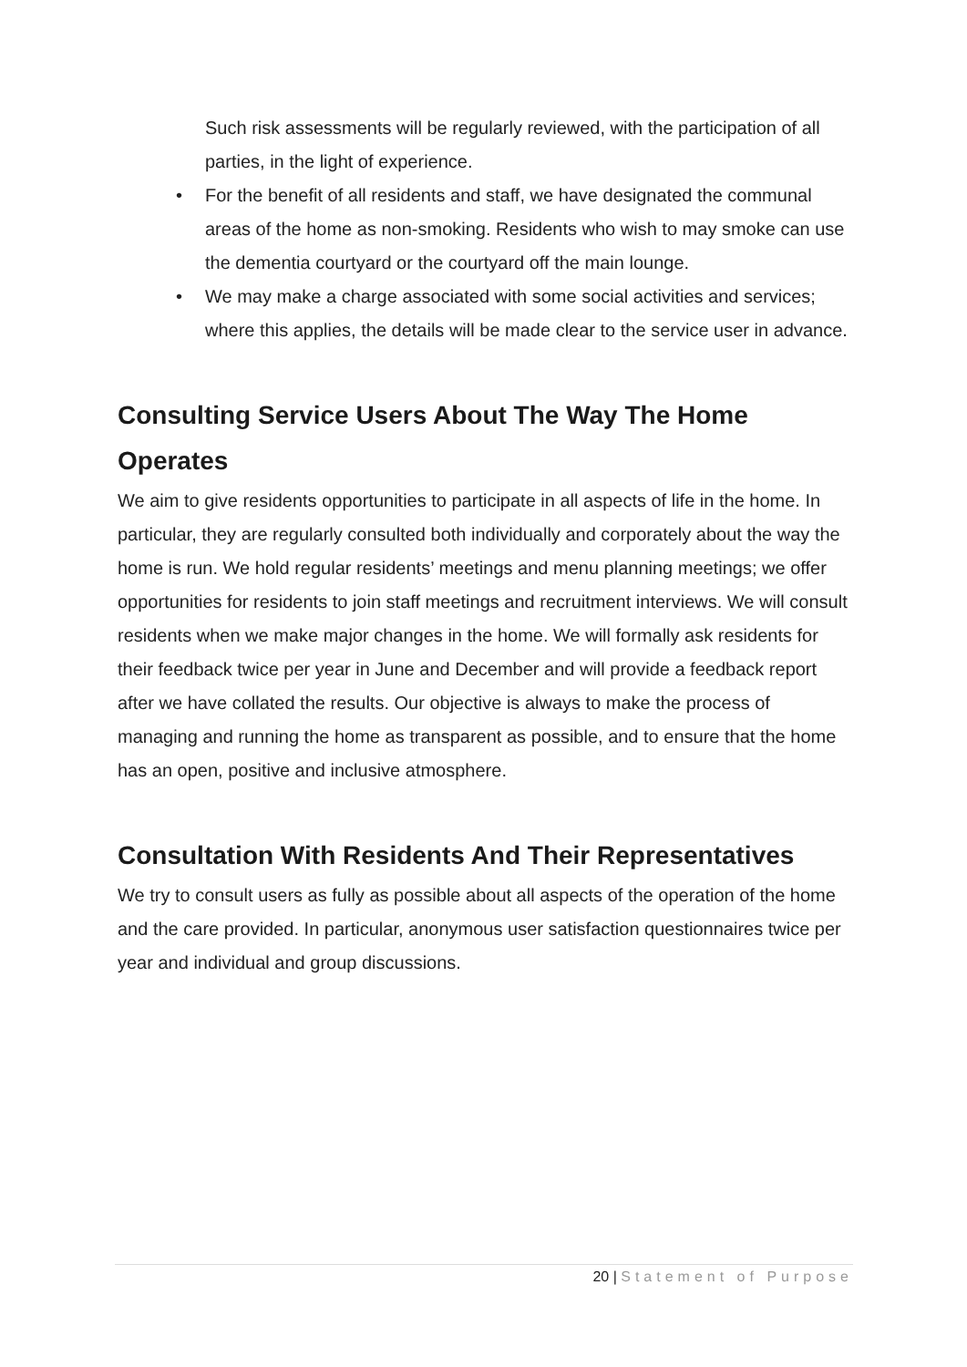Such risk assessments will be regularly reviewed, with the participation of all parties, in the light of experience.
• For the benefit of all residents and staff, we have designated the communal areas of the home as non-smoking. Residents who wish to may smoke can use the dementia courtyard or the courtyard off the main lounge.
• We may make a charge associated with some social activities and services; where this applies, the details will be made clear to the service user in advance.
Consulting Service Users About The Way The Home Operates
We aim to give residents opportunities to participate in all aspects of life in the home. In particular, they are regularly consulted both individually and corporately about the way the home is run. We hold regular residents’ meetings and menu planning meetings; we offer opportunities for residents to join staff meetings and recruitment interviews. We will consult residents when we make major changes in the home. We will formally ask residents for their feedback twice per year in June and December and will provide a feedback report after we have collated the results. Our objective is always to make the process of managing and running the home as transparent as possible, and to ensure that the home has an open, positive and inclusive atmosphere.
Consultation With Residents And Their Representatives
We try to consult users as fully as possible about all aspects of the operation of the home and the care provided. In particular, anonymous user satisfaction questionnaires twice per year and individual and group discussions.
20 | Statement of Purpose